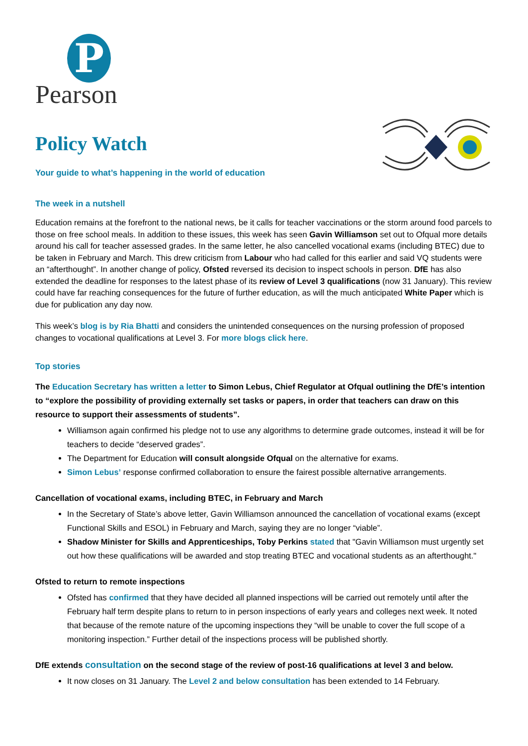P
Pearson
Policy Watch
Your guide to what’s happening in the world of education
The week in a nutshell
Education remains at the forefront to the national news, be it calls for teacher vaccinations or the storm around food parcels to those on free school meals. In addition to these issues, this week has seen Gavin Williamson set out to Ofqual more details around his call for teacher assessed grades. In the same letter, he also cancelled vocational exams (including BTEC) due to be taken in February and March. This drew criticism from Labour who had called for this earlier and said VQ students were an “afterthought”. In another change of policy, Ofsted reversed its decision to inspect schools in person. DfE has also extended the deadline for responses to the latest phase of its review of Level 3 qualifications (now 31 January). This review could have far reaching consequences for the future of further education, as will the much anticipated White Paper which is due for publication any day now.
This week’s blog is by Ria Bhatti and considers the unintended consequences on the nursing profession of proposed changes to vocational qualifications at Level 3. For more blogs click here.
Top stories
The Education Secretary has written a letter to Simon Lebus, Chief Regulator at Ofqual outlining the DfE’s intention to “explore the possibility of providing externally set tasks or papers, in order that teachers can draw on this resource to support their assessments of students”.
Williamson again confirmed his pledge not to use any algorithms to determine grade outcomes, instead it will be for teachers to decide “deserved grades”.
The Department for Education will consult alongside Ofqual on the alternative for exams.
Simon Lebus’ response confirmed collaboration to ensure the fairest possible alternative arrangements.
Cancellation of vocational exams, including BTEC, in February and March
In the Secretary of State’s above letter, Gavin Williamson announced the cancellation of vocational exams (except Functional Skills and ESOL) in February and March, saying they are no longer “viable”.
Shadow Minister for Skills and Apprenticeships, Toby Perkins stated that "Gavin Williamson must urgently set out how these qualifications will be awarded and stop treating BTEC and vocational students as an afterthought."
Ofsted to return to remote inspections
Ofsted has confirmed that they have decided all planned inspections will be carried out remotely until after the February half term despite plans to return to in person inspections of early years and colleges next week. It noted that because of the remote nature of the upcoming inspections they “will be unable to cover the full scope of a monitoring inspection.” Further detail of the inspections process will be published shortly.
DfE extends consultation on the second stage of the review of post-16 qualifications at level 3 and below.
It now closes on 31 January. The Level 2 and below consultation has been extended to 14 February.